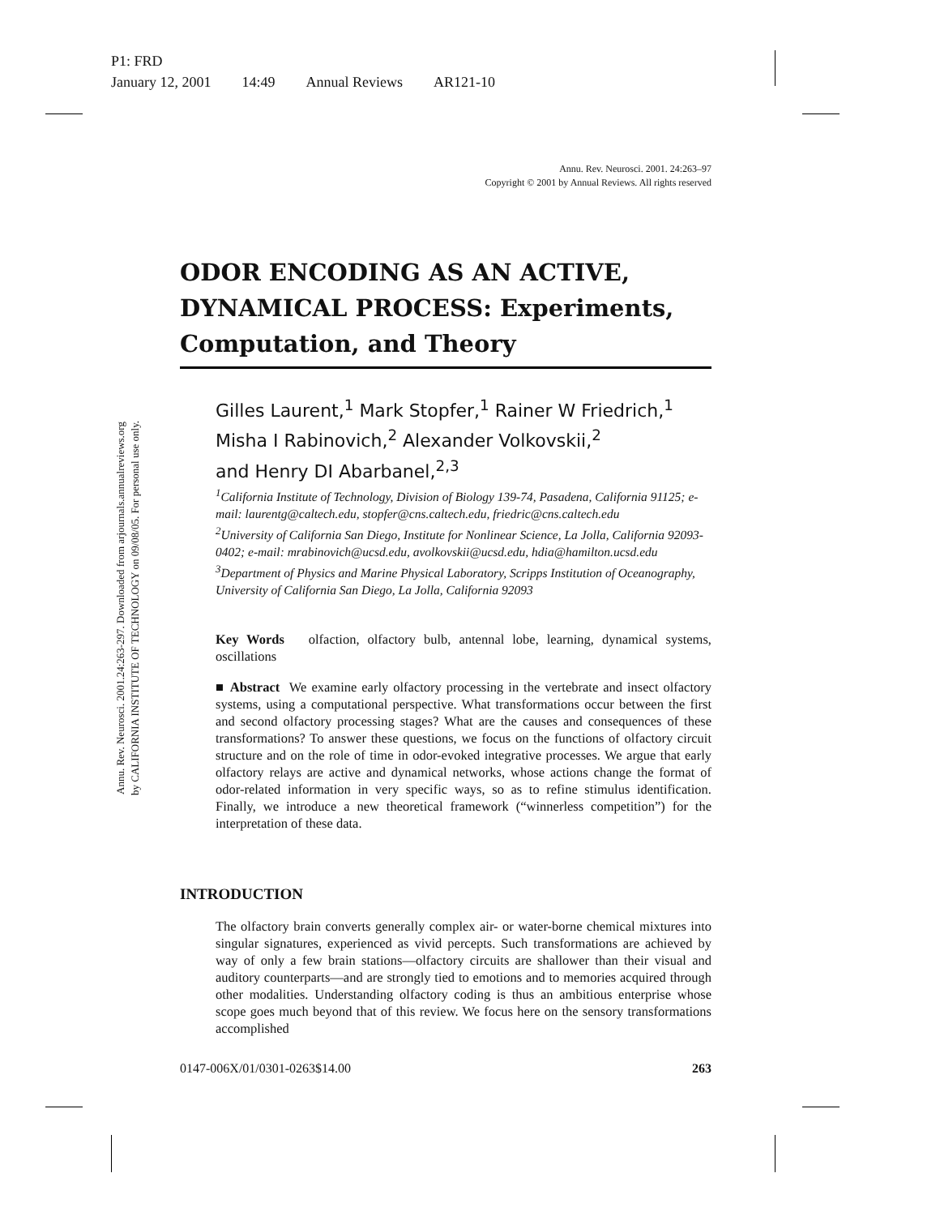P1: FRD
January 12, 2001 14:49 Annual Reviews AR121-10
Annu. Rev. Neurosci. 2001.24:263-297. Downloaded from arjournals.annualreviews.org
by CALIFORNIA INSTITUTE OF TECHNOLOGY on 09/08/05. For personal use only.
Annu. Rev. Neurosci. 2001. 24:263–97
Copyright © 2001 by Annual Reviews. All rights reserved
ODOR ENCODING AS AN ACTIVE, DYNAMICAL PROCESS: Experiments, Computation, and Theory
Gilles Laurent,<sup>1</sup> Mark Stopfer,<sup>1</sup> Rainer W Friedrich,<sup>1</sup>
Misha I Rabinovich,<sup>2</sup> Alexander Volkovskii,<sup>2</sup>
and Henry DI Abarbanel,<sup>2,3</sup>
<sup>1</sup> California Institute of Technology, Division of Biology 139-74, Pasadena, California 91125; e-mail: laurentg@caltech.edu, stopfer@cns.caltech.edu, friedric@cns.caltech.edu
<sup>2</sup> University of California San Diego, Institute for Nonlinear Science, La Jolla, California 92093-0402; e-mail: mrabinovich@ucsd.edu, avolkovskii@ucsd.edu, hdia@hamilton.ucsd.edu
<sup>3</sup> Department of Physics and Marine Physical Laboratory, Scripps Institution of Oceanography, University of California San Diego, La Jolla, California 92093
Key Words olfaction, olfactory bulb, antennal lobe, learning, dynamical systems, oscillations
■ Abstract We examine early olfactory processing in the vertebrate and insect olfactory systems, using a computational perspective. What transformations occur between the first and second olfactory processing stages? What are the causes and consequences of these transformations? To answer these questions, we focus on the functions of olfactory circuit structure and on the role of time in odor-evoked integrative processes. We argue that early olfactory relays are active and dynamical networks, whose actions change the format of odor-related information in very specific ways, so as to refine stimulus identification. Finally, we introduce a new theoretical framework (“winnerless competition”) for the interpretation of these data.
INTRODUCTION
The olfactory brain converts generally complex air- or water-borne chemical mixtures into singular signatures, experienced as vivid percepts. Such transformations are achieved by way of only a few brain stations—olfactory circuits are shallower than their visual and auditory counterparts—and are strongly tied to emotions and to memories acquired through other modalities. Understanding olfactory coding is thus an ambitious enterprise whose scope goes much beyond that of this review. We focus here on the sensory transformations accomplished
0147-006X/01/0301-0263$14.00 263